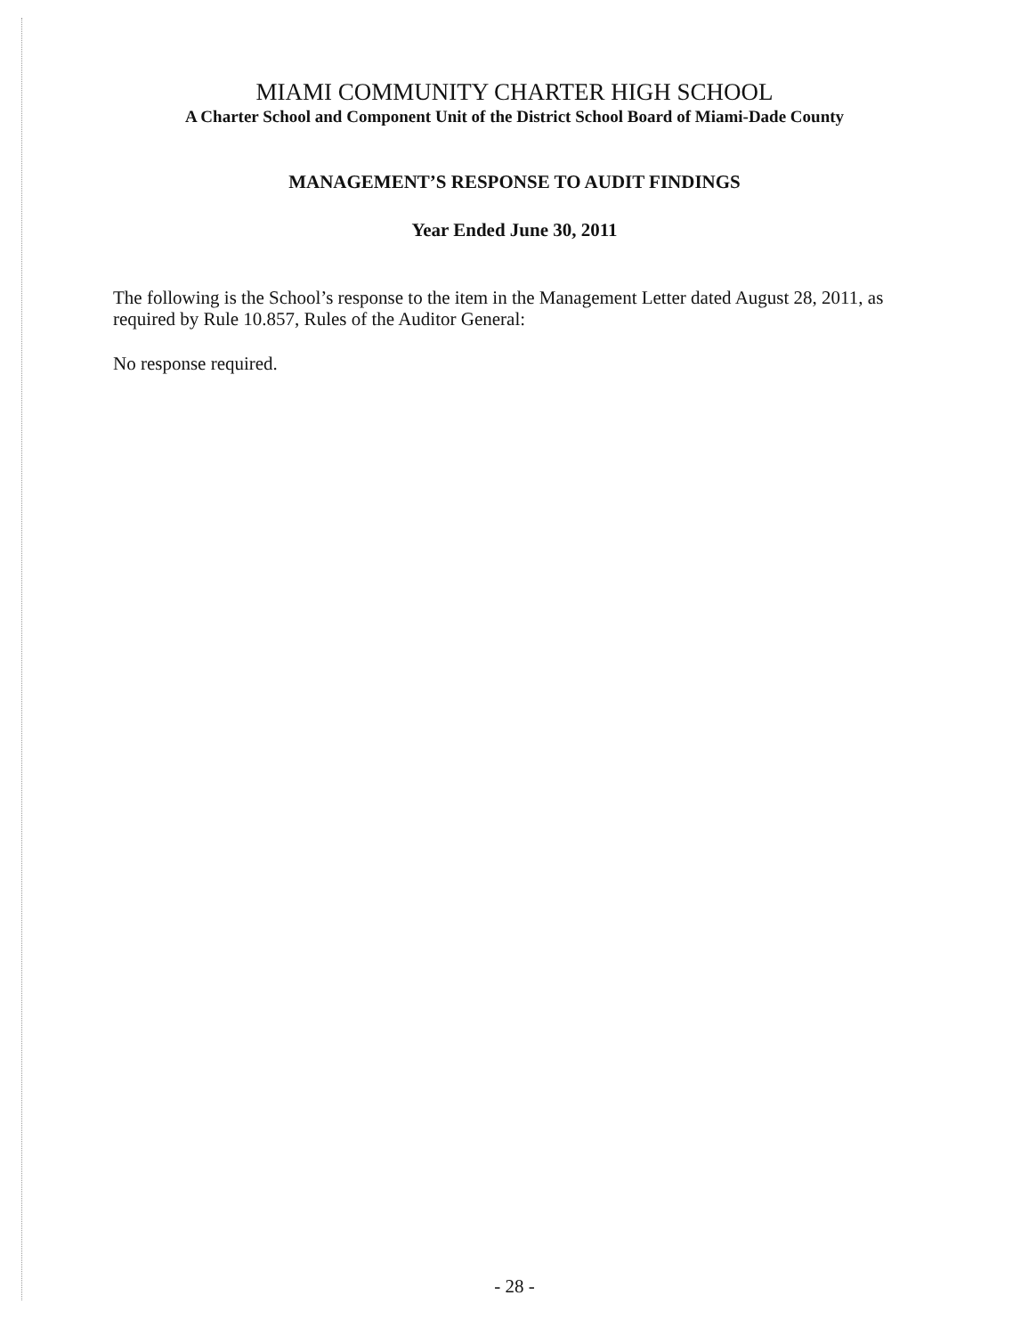MIAMI COMMUNITY CHARTER HIGH SCHOOL
A Charter School and Component Unit of the District School Board of Miami-Dade County
MANAGEMENT’S RESPONSE TO AUDIT FINDINGS
Year Ended June 30, 2011
The following is the School’s response to the item in the Management Letter dated August 28, 2011, as required by Rule 10.857, Rules of the Auditor General:
No response required.
- 28 -